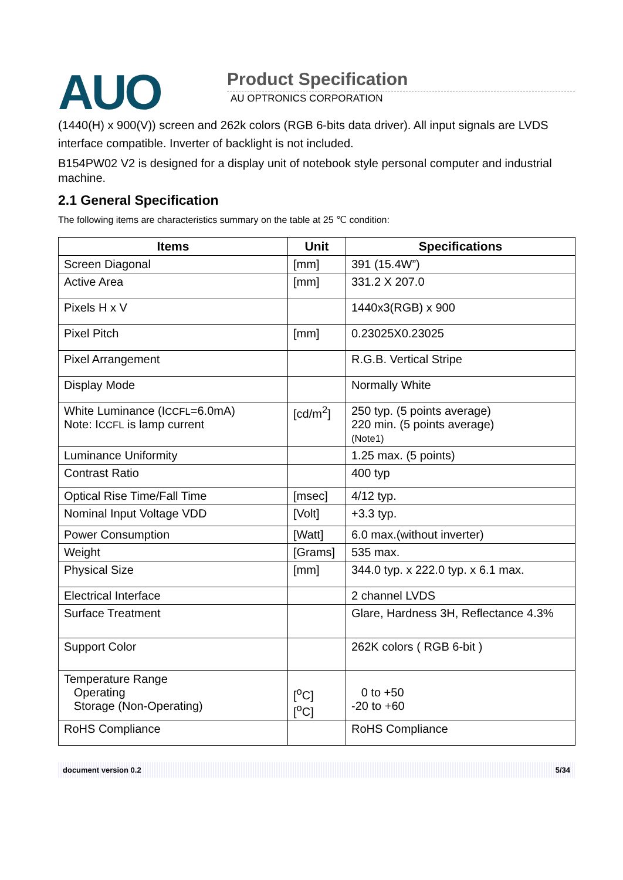AUO
Product Specification
AU OPTRONICS CORPORATION
(1440(H) x 900(V)) screen and 262k colors (RGB 6-bits data driver). All input signals are LVDS interface compatible. Inverter of backlight is not included.
B154PW02 V2 is designed for a display unit of notebook style personal computer and industrial machine.
2.1 General Specification
The following items are characteristics summary on the table at 25 ℃ condition:
| Items | Unit | Specifications |
| --- | --- | --- |
| Screen Diagonal | [mm] | 391 (15.4W”) |
| Active Area | [mm] | 331.2 X 207.0 |
| Pixels H x V | | 1440x3(RGB) x 900 |
| Pixel Pitch | [mm] | 0.23025X0.23025 |
| Pixel Arrangement | | R.G.B. Vertical Stripe |
| Display Mode | | Normally White |
| White Luminance (I CCFL =6.0mA) Note: I CCFL is lamp current | [cd/m<sup>2</sup>] | 250 typ. (5 points average) 220 min. (5 points average) (Note1) |
| Luminance Uniformity | | 1.25 max. (5 points) |
| Contrast Ratio | | 400 typ |
| Optical Rise Time/Fall Time | [msec] | 4/12 typ. |
| Nominal Input Voltage VDD | [Volt] | +3.3 typ. |
| Power Consumption | [Watt] | 6.0 max.(without inverter) |
| Weight | [Grams] | 535 max. |
| Physical Size | [mm] | 344.0 typ. x 222.0 typ. x 6.1 max. |
| Electrical Interface | | 2 channel LVDS |
| Surface Treatment | | Glare, Hardness 3H, Reflectance 4.3% |
| Support Color | | 262K colors ( RGB 6-bit ) |
| Temperature Range Operating Storage (Non-Operating) | [<sup>o</sup>C] [<sup>o</sup>C] | 0 to +50 -20 to +60 |
| RoHS Compliance | | RoHS Compliance |
document version 0.2 5/34